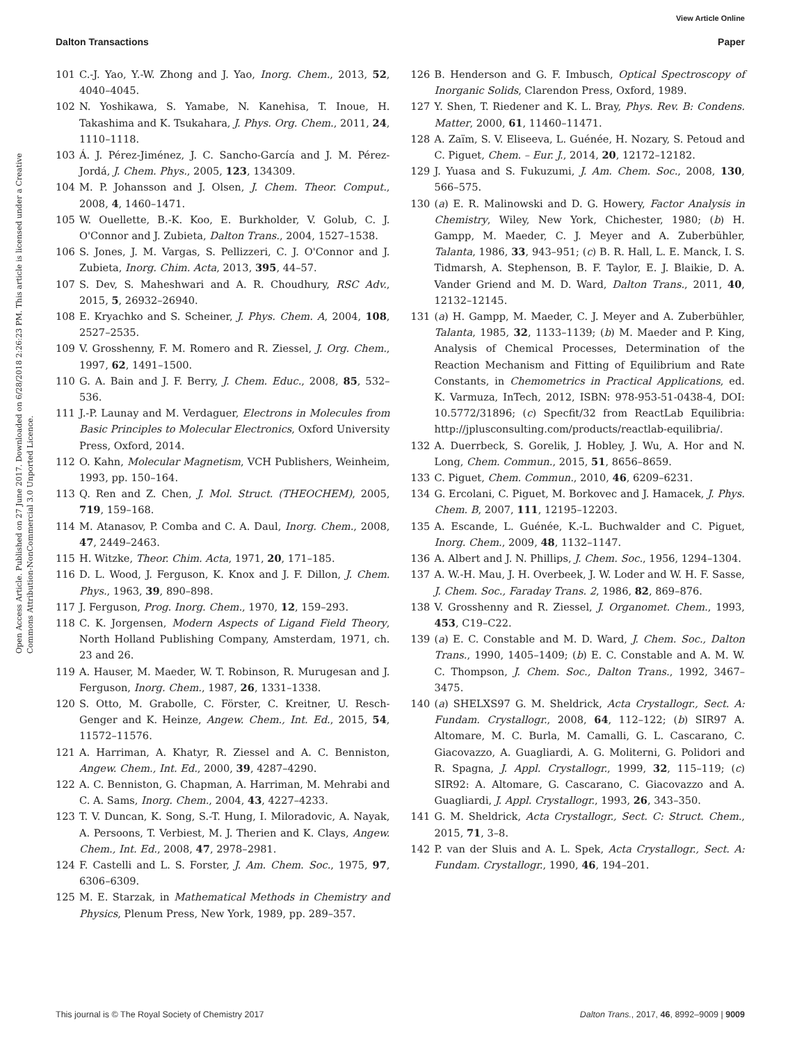View Article Online
Dalton Transactions Paper
Open Access Article. Published on 27 June 2017. Downloaded on 6/28/2018 2:26:23 PM. This article is licensed under a Creative Commons Attribution-NonCommercial 3.0 Unported Licence.
101 C.-J. Yao, Y.-W. Zhong and J. Yao, Inorg. Chem., 2013, 52, 4040–4045.
102 N. Yoshikawa, S. Yamabe, N. Kanehisa, T. Inoue, H. Takashima and K. Tsukahara, J. Phys. Org. Chem., 2011, 24, 1110–1118.
103 Á. J. Pérez-Jiménez, J. C. Sancho-García and J. M. Pérez-Jordá, J. Chem. Phys., 2005, 123, 134309.
104 M. P. Johansson and J. Olsen, J. Chem. Theor. Comput., 2008, 4, 1460–1471.
105 W. Ouellette, B.-K. Koo, E. Burkholder, V. Golub, C. J. O'Connor and J. Zubieta, Dalton Trans., 2004, 1527–1538.
106 S. Jones, J. M. Vargas, S. Pellizzeri, C. J. O'Connor and J. Zubieta, Inorg. Chim. Acta, 2013, 395, 44–57.
107 S. Dev, S. Maheshwari and A. R. Choudhury, RSC Adv., 2015, 5, 26932–26940.
108 E. Kryachko and S. Scheiner, J. Phys. Chem. A, 2004, 108, 2527–2535.
109 V. Grosshenny, F. M. Romero and R. Ziessel, J. Org. Chem., 1997, 62, 1491–1500.
110 G. A. Bain and J. F. Berry, J. Chem. Educ., 2008, 85, 532–536.
111 J.-P. Launay and M. Verdaguer, Electrons in Molecules from Basic Principles to Molecular Electronics, Oxford University Press, Oxford, 2014.
112 O. Kahn, Molecular Magnetism, VCH Publishers, Weinheim, 1993, pp. 150–164.
113 Q. Ren and Z. Chen, J. Mol. Struct. (THEOCHEM), 2005, 719, 159–168.
114 M. Atanasov, P. Comba and C. A. Daul, Inorg. Chem., 2008, 47, 2449–2463.
115 H. Witzke, Theor. Chim. Acta, 1971, 20, 171–185.
116 D. L. Wood, J. Ferguson, K. Knox and J. F. Dillon, J. Chem. Phys., 1963, 39, 890–898.
117 J. Ferguson, Prog. Inorg. Chem., 1970, 12, 159–293.
118 C. K. Jorgensen, Modern Aspects of Ligand Field Theory, North Holland Publishing Company, Amsterdam, 1971, ch. 23 and 26.
119 A. Hauser, M. Maeder, W. T. Robinson, R. Murugesan and J. Ferguson, Inorg. Chem., 1987, 26, 1331–1338.
120 S. Otto, M. Grabolle, C. Förster, C. Kreitner, U. Resch-Genger and K. Heinze, Angew. Chem., Int. Ed., 2015, 54, 11572–11576.
121 A. Harriman, A. Khatyr, R. Ziessel and A. C. Benniston, Angew. Chem., Int. Ed., 2000, 39, 4287–4290.
122 A. C. Benniston, G. Chapman, A. Harriman, M. Mehrabi and C. A. Sams, Inorg. Chem., 2004, 43, 4227–4233.
123 T. V. Duncan, K. Song, S.-T. Hung, I. Miloradovic, A. Nayak, A. Persoons, T. Verbiest, M. J. Therien and K. Clays, Angew. Chem., Int. Ed., 2008, 47, 2978–2981.
124 F. Castelli and L. S. Forster, J. Am. Chem. Soc., 1975, 97, 6306–6309.
125 M. E. Starzak, in Mathematical Methods in Chemistry and Physics, Plenum Press, New York, 1989, pp. 289–357.
126 B. Henderson and G. F. Imbusch, Optical Spectroscopy of Inorganic Solids, Clarendon Press, Oxford, 1989.
127 Y. Shen, T. Riedener and K. L. Bray, Phys. Rev. B: Condens. Matter, 2000, 61, 11460–11471.
128 A. Zaïm, S. V. Eliseeva, L. Guénée, H. Nozary, S. Petoud and C. Piguet, Chem. – Eur. J., 2014, 20, 12172–12182.
129 J. Yuasa and S. Fukuzumi, J. Am. Chem. Soc., 2008, 130, 566–575.
130 (a) E. R. Malinowski and D. G. Howery, Factor Analysis in Chemistry, Wiley, New York, Chichester, 1980; (b) H. Gampp, M. Maeder, C. J. Meyer and A. Zuberbühler, Talanta, 1986, 33, 943–951; (c) B. R. Hall, L. E. Manck, I. S. Tidmarsh, A. Stephenson, B. F. Taylor, E. J. Blaikie, D. A. Vander Griend and M. D. Ward, Dalton Trans., 2011, 40, 12132–12145.
131 (a) H. Gampp, M. Maeder, C. J. Meyer and A. Zuberbühler, Talanta, 1985, 32, 1133–1139; (b) M. Maeder and P. King, Analysis of Chemical Processes, Determination of the Reaction Mechanism and Fitting of Equilibrium and Rate Constants, in Chemometrics in Practical Applications, ed. K. Varmuza, InTech, 2012, ISBN: 978-953-51-0438-4, DOI: 10.5772/31896; (c) Specfit/32 from ReactLab Equilibria: http://jplusconsulting.com/products/reactlab-equilibria/.
132 A. Duerrbeck, S. Gorelik, J. Hobley, J. Wu, A. Hor and N. Long, Chem. Commun., 2015, 51, 8656–8659.
133 C. Piguet, Chem. Commun., 2010, 46, 6209–6231.
134 G. Ercolani, C. Piguet, M. Borkovec and J. Hamacek, J. Phys. Chem. B, 2007, 111, 12195–12203.
135 A. Escande, L. Guénée, K.-L. Buchwalder and C. Piguet, Inorg. Chem., 2009, 48, 1132–1147.
136 A. Albert and J. N. Phillips, J. Chem. Soc., 1956, 1294–1304.
137 A. W.-H. Mau, J. H. Overbeek, J. W. Loder and W. H. F. Sasse, J. Chem. Soc., Faraday Trans. 2, 1986, 82, 869–876.
138 V. Grosshenny and R. Ziessel, J. Organomet. Chem., 1993, 453, C19–C22.
139 (a) E. C. Constable and M. D. Ward, J. Chem. Soc., Dalton Trans., 1990, 1405–1409; (b) E. C. Constable and A. M. W. C. Thompson, J. Chem. Soc., Dalton Trans., 1992, 3467–3475.
140 (a) SHELXS97 G. M. Sheldrick, Acta Crystallogr., Sect. A: Fundam. Crystallogr., 2008, 64, 112–122; (b) SIR97 A. Altomare, M. C. Burla, M. Camalli, G. L. Cascarano, C. Giacovazzo, A. Guagliardi, A. G. Moliterni, G. Polidori and R. Spagna, J. Appl. Crystallogr., 1999, 32, 115–119; (c) SIR92: A. Altomare, G. Cascarano, C. Giacovazzo and A. Guagliardi, J. Appl. Crystallogr., 1993, 26, 343–350.
141 G. M. Sheldrick, Acta Crystallogr., Sect. C: Struct. Chem., 2015, 71, 3–8.
142 P. van der Sluis and A. L. Spek, Acta Crystallogr., Sect. A: Fundam. Crystallogr., 1990, 46, 194–201.
This journal is © The Royal Society of Chemistry 2017 Dalton Trans., 2017, 46, 8992–9009 | 9009